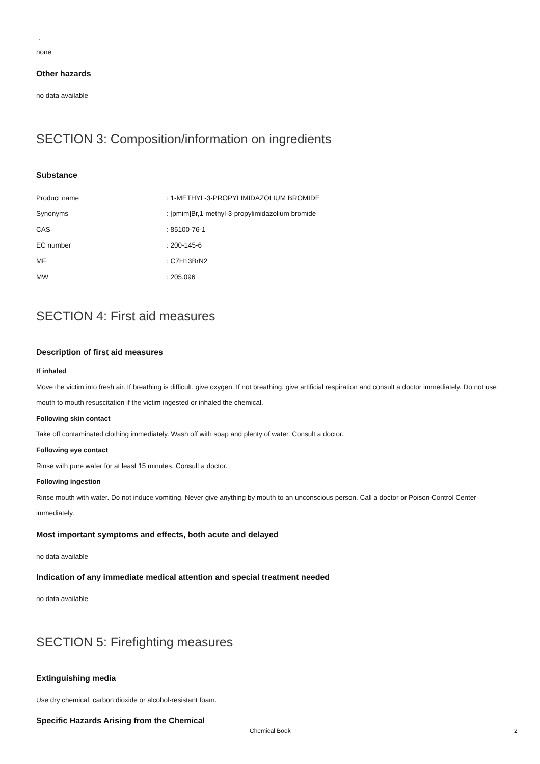.
none
Other hazards
no data available
SECTION 3: Composition/information on ingredients
Substance
| Product name | : 1-METHYL-3-PROPYLIMIDAZOLIUM BROMIDE |
| Synonyms | : [pmim]Br,1-methyl-3-propylimidazolium bromide |
| CAS | : 85100-76-1 |
| EC number | : 200-145-6 |
| MF | : C7H13BrN2 |
| MW | : 205.096 |
SECTION 4: First aid measures
Description of first aid measures
If inhaled
Move the victim into fresh air. If breathing is difficult, give oxygen. If not breathing, give artificial respiration and consult a doctor immediately. Do not use mouth to mouth resuscitation if the victim ingested or inhaled the chemical.
Following skin contact
Take off contaminated clothing immediately. Wash off with soap and plenty of water. Consult a doctor.
Following eye contact
Rinse with pure water for at least 15 minutes. Consult a doctor.
Following ingestion
Rinse mouth with water. Do not induce vomiting. Never give anything by mouth to an unconscious person. Call a doctor or Poison Control Center immediately.
Most important symptoms and effects, both acute and delayed
no data available
Indication of any immediate medical attention and special treatment needed
no data available
SECTION 5: Firefighting measures
Extinguishing media
Use dry chemical, carbon dioxide or alcohol-resistant foam.
Specific Hazards Arising from the Chemical
Chemical Book 2